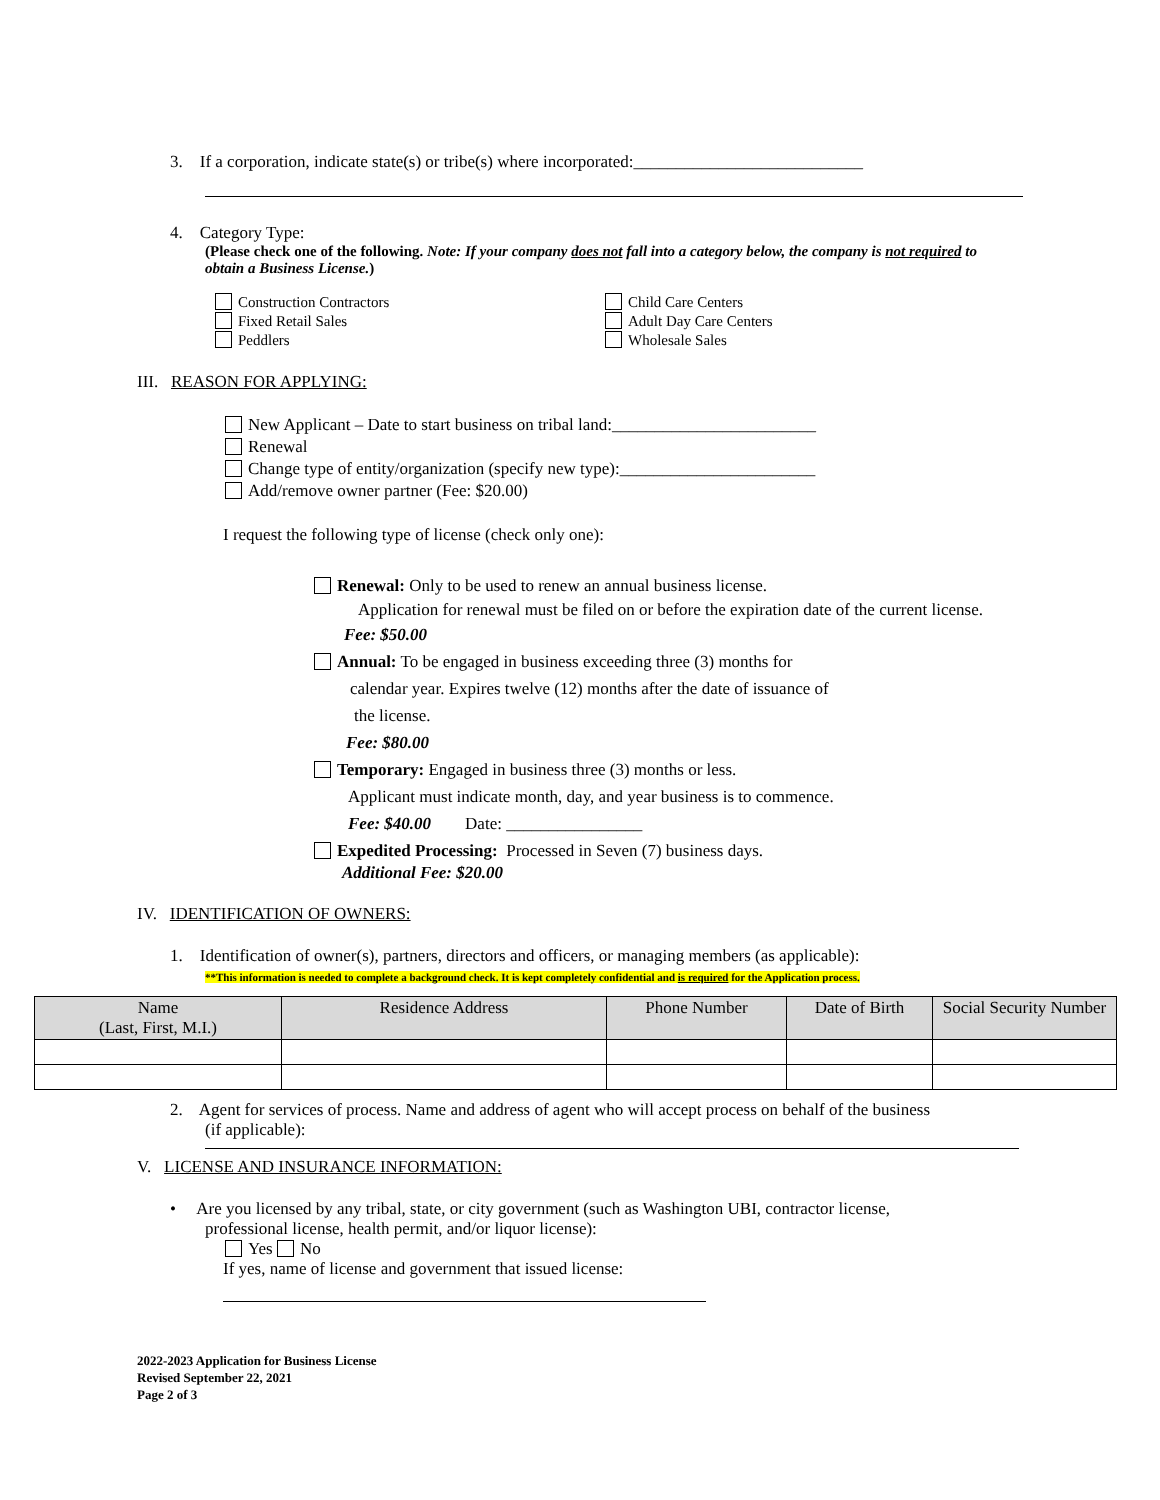3. If a corporation, indicate state(s) or tribe(s) where incorporated:___________________________
4. Category Type:
(Please check one of the following. Note: If your company does not fall into a category below, the company is not required to obtain a Business License.)
Construction Contractors
Fixed Retail Sales
Peddlers
Child Care Centers
Adult Day Care Centers
Wholesale Sales
III. REASON FOR APPLYING:
New Applicant – Date to start business on tribal land:________________________
Renewal
Change type of entity/organization (specify new type):_______________________
Add/remove owner partner (Fee: $20.00)
I request the following type of license (check only one):
Renewal: Only to be used to renew an annual business license.
Application for renewal must be filed on or before the expiration date of the current license.
Fee: $50.00
Annual: To be engaged in business exceeding three (3) months for
calendar year. Expires twelve (12) months after the date of issuance of
the license.
Fee: $80.00
Temporary: Engaged in business three (3) months or less.
Applicant must indicate month, day, and year business is to commence.
Fee: $40.00 Date: ________________
Expedited Processing: Processed in Seven (7) business days.
Additional Fee: $20.00
IV. IDENTIFICATION OF OWNERS:
1. Identification of owner(s), partners, directors and officers, or managing members (as applicable):
**This information is needed to complete a background check. It is kept completely confidential and is required for the Application process.
| Name (Last, First, M.I.) | Residence Address | Phone Number | Date of Birth | Social Security Number |
| --- | --- | --- | --- | --- |
2. Agent for services of process. Name and address of agent who will accept process on behalf of the business
(if applicable):
V. LICENSE AND INSURANCE INFORMATION:
• Are you licensed by any tribal, state, or city government (such as Washington UBI, contractor license,
professional license, health permit, and/or liquor license):
Yes No
If yes, name of license and government that issued license:
2022-2023 Application for Business License
Revised September 22, 2021
Page 2 of 3